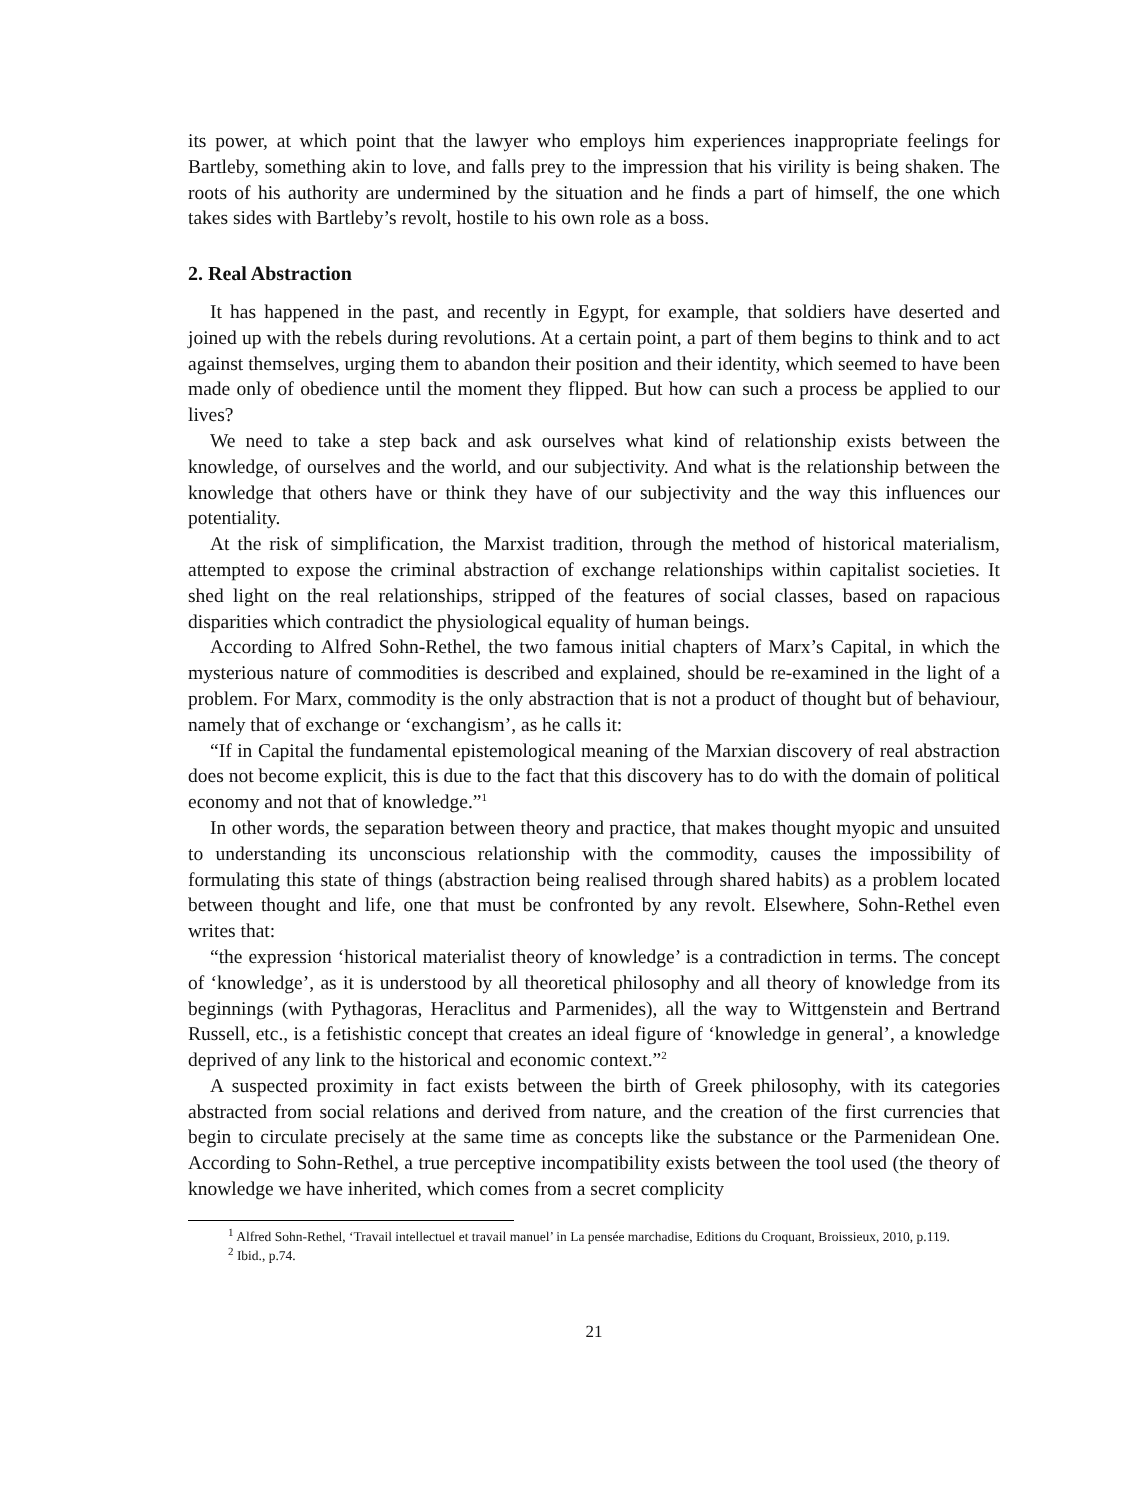its power, at which point that the lawyer who employs him experiences inappropriate feelings for Bartleby, something akin to love, and falls prey to the impression that his virility is being shaken. The roots of his authority are undermined by the situation and he finds a part of himself, the one which takes sides with Bartleby’s revolt, hostile to his own role as a boss.
2. Real Abstraction
It has happened in the past, and recently in Egypt, for example, that soldiers have deserted and joined up with the rebels during revolutions. At a certain point, a part of them begins to think and to act against themselves, urging them to abandon their position and their identity, which seemed to have been made only of obedience until the moment they flipped. But how can such a process be applied to our lives?
We need to take a step back and ask ourselves what kind of relationship exists between the knowledge, of ourselves and the world, and our subjectivity. And what is the relationship between the knowledge that others have or think they have of our subjectivity and the way this influences our potentiality.
At the risk of simplification, the Marxist tradition, through the method of historical materialism, attempted to expose the criminal abstraction of exchange relationships within capitalist societies. It shed light on the real relationships, stripped of the features of social classes, based on rapacious disparities which contradict the physiological equality of human beings.
According to Alfred Sohn-Rethel, the two famous initial chapters of Marx’s Capital, in which the mysterious nature of commodities is described and explained, should be re-examined in the light of a problem. For Marx, commodity is the only abstraction that is not a product of thought but of behaviour, namely that of exchange or ‘exchangism’, as he calls it:
“If in Capital the fundamental epistemological meaning of the Marxian discovery of real abstraction does not become explicit, this is due to the fact that this discovery has to do with the domain of political economy and not that of knowledge.”<sup>1</sup>
In other words, the separation between theory and practice, that makes thought myopic and unsuited to understanding its unconscious relationship with the commodity, causes the impossibility of formulating this state of things (abstraction being realised through shared habits) as a problem located between thought and life, one that must be confronted by any revolt. Elsewhere, Sohn-Rethel even writes that:
“the expression ‘historical materialist theory of knowledge’ is a contradiction in terms. The concept of ‘knowledge’, as it is understood by all theoretical philosophy and all theory of knowledge from its beginnings (with Pythagoras, Heraclitus and Parmenides), all the way to Wittgenstein and Bertrand Russell, etc., is a fetishistic concept that creates an ideal figure of ‘knowledge in general’, a knowledge deprived of any link to the historical and economic context.”<sup>2</sup>
A suspected proximity in fact exists between the birth of Greek philosophy, with its categories abstracted from social relations and derived from nature, and the creation of the first currencies that begin to circulate precisely at the same time as concepts like the substance or the Parmenidean One. According to Sohn-Rethel, a true perceptive incompatibility exists between the tool used (the theory of knowledge we have inherited, which comes from a secret complicity
<sup>1</sup> Alfred Sohn-Rethel, ‘Travail intellectuel et travail manuel’ in La pensée marchadise, Editions du Croquant, Broissieux, 2010, p.119.
<sup>2</sup> Ibid., p.74.
21